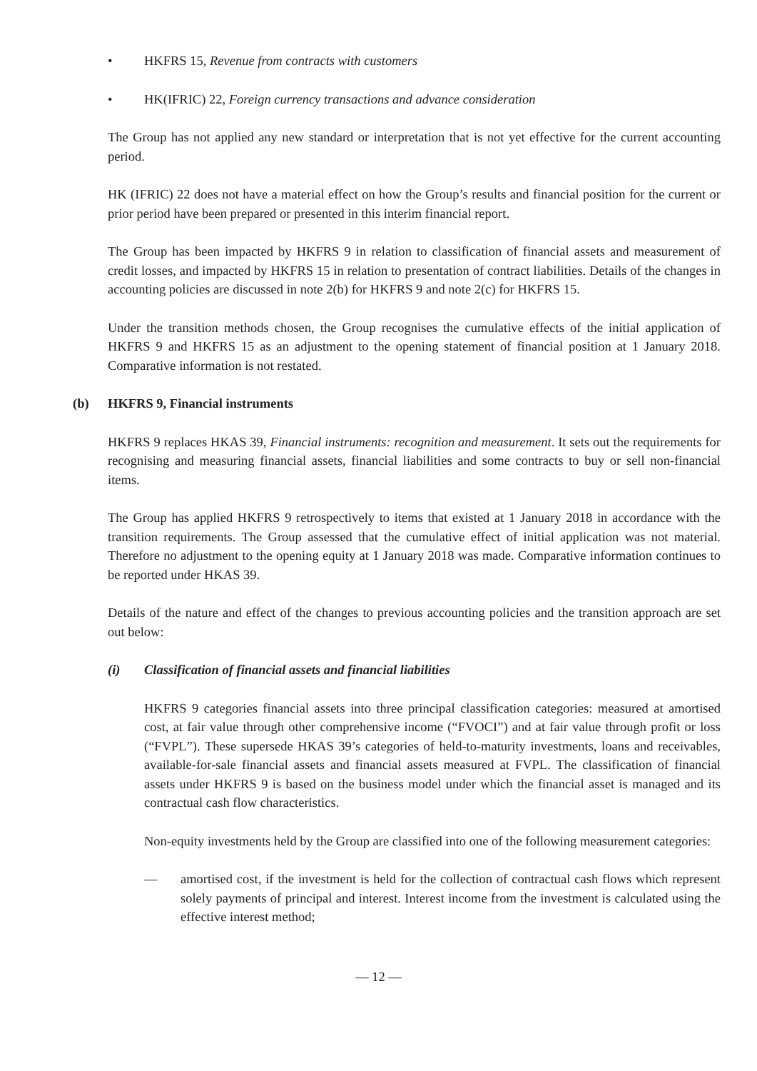• HKFRS 15, Revenue from contracts with customers
• HK(IFRIC) 22, Foreign currency transactions and advance consideration
The Group has not applied any new standard or interpretation that is not yet effective for the current accounting period.
HK (IFRIC) 22 does not have a material effect on how the Group’s results and financial position for the current or prior period have been prepared or presented in this interim financial report.
The Group has been impacted by HKFRS 9 in relation to classification of financial assets and measurement of credit losses, and impacted by HKFRS 15 in relation to presentation of contract liabilities. Details of the changes in accounting policies are discussed in note 2(b) for HKFRS 9 and note 2(c) for HKFRS 15.
Under the transition methods chosen, the Group recognises the cumulative effects of the initial application of HKFRS 9 and HKFRS 15 as an adjustment to the opening statement of financial position at 1 January 2018. Comparative information is not restated.
(b) HKFRS 9, Financial instruments
HKFRS 9 replaces HKAS 39, Financial instruments: recognition and measurement. It sets out the requirements for recognising and measuring financial assets, financial liabilities and some contracts to buy or sell non-financial items.
The Group has applied HKFRS 9 retrospectively to items that existed at 1 January 2018 in accordance with the transition requirements. The Group assessed that the cumulative effect of initial application was not material. Therefore no adjustment to the opening equity at 1 January 2018 was made. Comparative information continues to be reported under HKAS 39.
Details of the nature and effect of the changes to previous accounting policies and the transition approach are set out below:
(i) Classification of financial assets and financial liabilities
HKFRS 9 categories financial assets into three principal classification categories: measured at amortised cost, at fair value through other comprehensive income (“FVOCI”) and at fair value through profit or loss (“FVPL”). These supersede HKAS 39’s categories of held-to-maturity investments, loans and receivables, available-for-sale financial assets and financial assets measured at FVPL. The classification of financial assets under HKFRS 9 is based on the business model under which the financial asset is managed and its contractual cash flow characteristics.
Non-equity investments held by the Group are classified into one of the following measurement categories:
— amortised cost, if the investment is held for the collection of contractual cash flows which represent solely payments of principal and interest. Interest income from the investment is calculated using the effective interest method;
— 12 —